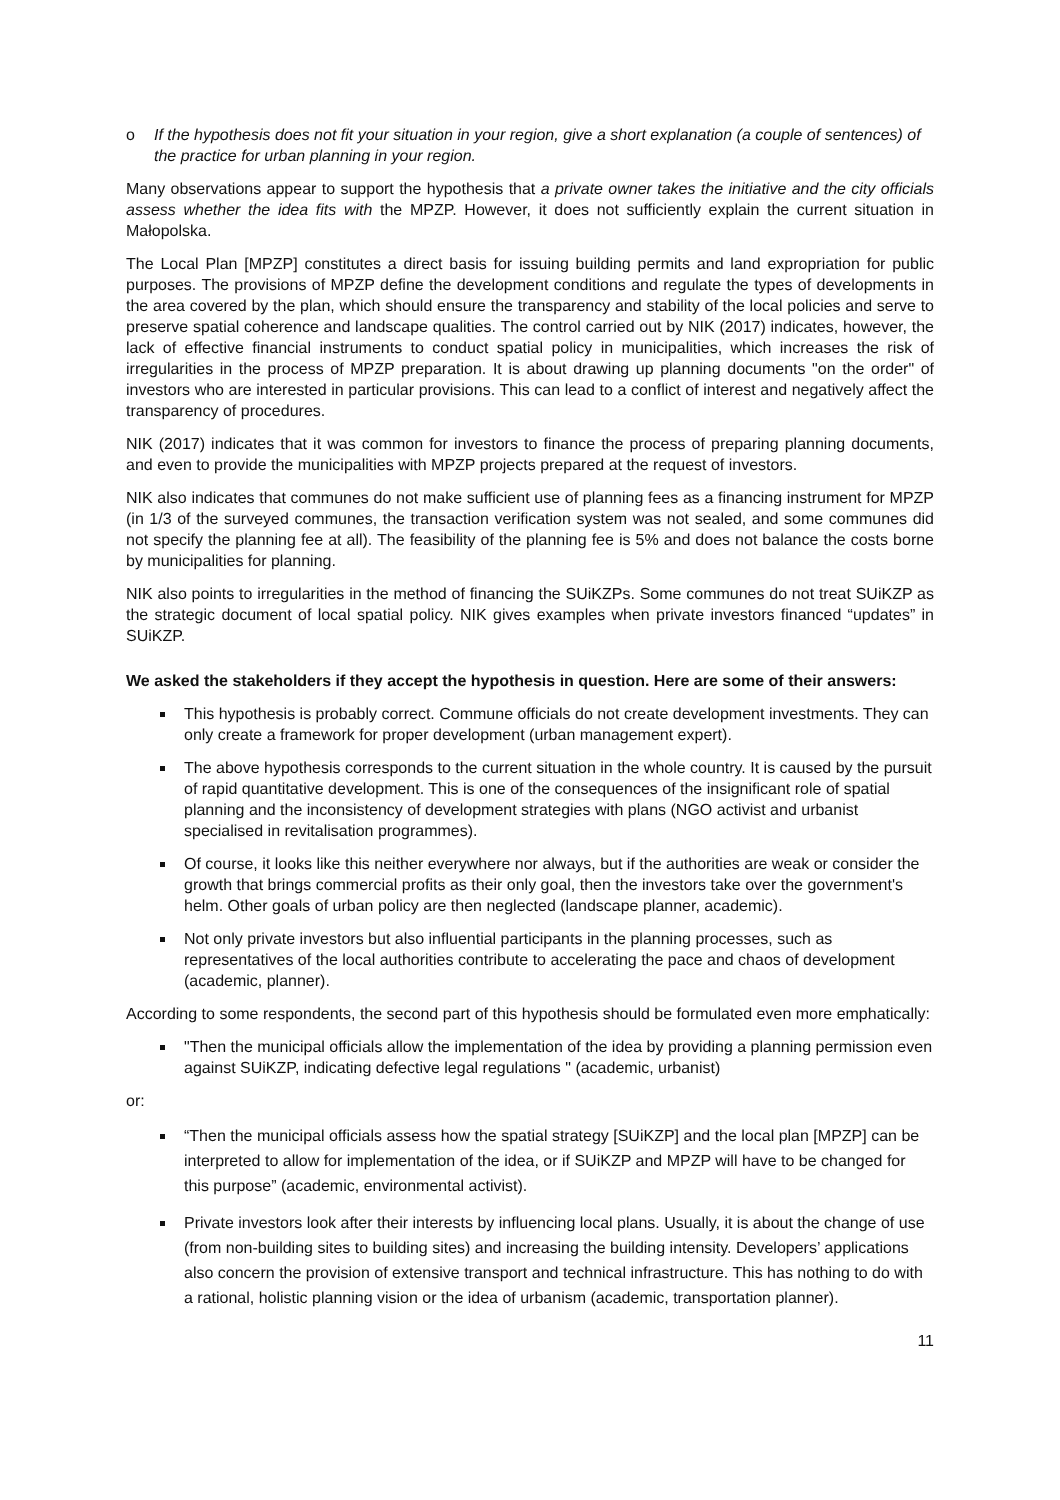o If the hypothesis does not fit your situation in your region, give a short explanation (a couple of sentences) of the practice for urban planning in your region.
Many observations appear to support the hypothesis that a private owner takes the initiative and the city officials assess whether the idea fits with the MPZP. However, it does not sufficiently explain the current situation in Małopolska.
The Local Plan [MPZP] constitutes a direct basis for issuing building permits and land expropriation for public purposes. The provisions of MPZP define the development conditions and regulate the types of developments in the area covered by the plan, which should ensure the transparency and stability of the local policies and serve to preserve spatial coherence and landscape qualities. The control carried out by NIK (2017) indicates, however, the lack of effective financial instruments to conduct spatial policy in municipalities, which increases the risk of irregularities in the process of MPZP preparation. It is about drawing up planning documents "on the order" of investors who are interested in particular provisions. This can lead to a conflict of interest and negatively affect the transparency of procedures.
NIK (2017) indicates that it was common for investors to finance the process of preparing planning documents, and even to provide the municipalities with MPZP projects prepared at the request of investors.
NIK also indicates that communes do not make sufficient use of planning fees as a financing instrument for MPZP (in 1/3 of the surveyed communes, the transaction verification system was not sealed, and some communes did not specify the planning fee at all). The feasibility of the planning fee is 5% and does not balance the costs borne by municipalities for planning.
NIK also points to irregularities in the method of financing the SUiKZPs. Some communes do not treat SUiKZP as the strategic document of local spatial policy. NIK gives examples when private investors financed “updates” in SUiKZP.
We asked the stakeholders if they accept the hypothesis in question. Here are some of their answers:
This hypothesis is probably correct. Commune officials do not create development investments. They can only create a framework for proper development (urban management expert).
The above hypothesis corresponds to the current situation in the whole country. It is caused by the pursuit of rapid quantitative development. This is one of the consequences of the insignificant role of spatial planning and the inconsistency of development strategies with plans (NGO activist and urbanist specialised in revitalisation programmes).
Of course, it looks like this neither everywhere nor always, but if the authorities are weak or consider the growth that brings commercial profits as their only goal, then the investors take over the government's helm. Other goals of urban policy are then neglected (landscape planner, academic).
Not only private investors but also influential participants in the planning processes, such as representatives of the local authorities contribute to accelerating the pace and chaos of development (academic, planner).
According to some respondents, the second part of this hypothesis should be formulated even more emphatically:
"Then the municipal officials allow the implementation of the idea by providing a planning permission even against SUiKZP, indicating defective legal regulations " (academic, urbanist)
or:
“Then the municipal officials assess how the spatial strategy [SUiKZP] and the local plan [MPZP] can be interpreted to allow for implementation of the idea, or if SUiKZP and MPZP will have to be changed for this purpose” (academic, environmental activist).
Private investors look after their interests by influencing local plans. Usually, it is about the change of use (from non-building sites to building sites) and increasing the building intensity. Developers’ applications also concern the provision of extensive transport and technical infrastructure. This has nothing to do with a rational, holistic planning vision or the idea of urbanism (academic, transportation planner).
11